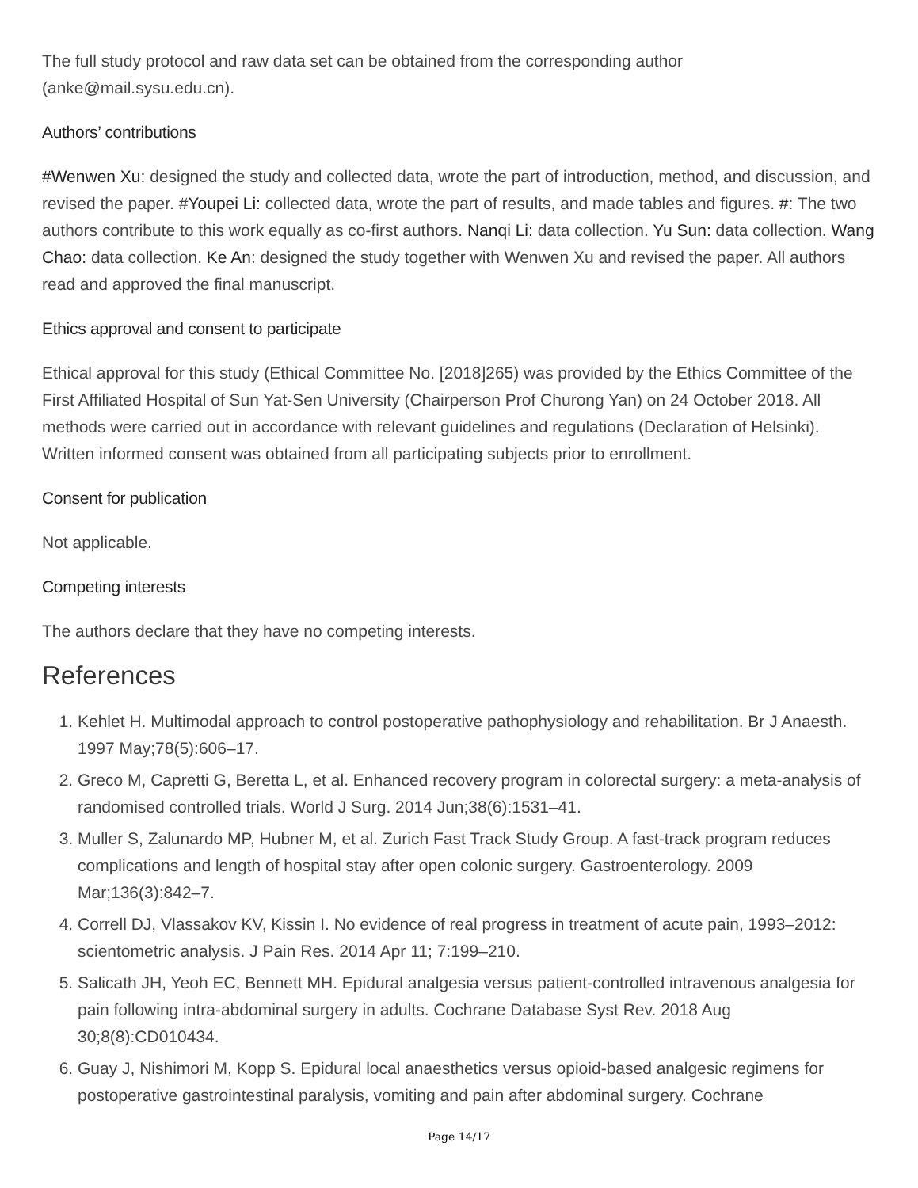The full study protocol and raw data set can be obtained from the corresponding author (anke@mail.sysu.edu.cn).
Authors’ contributions
#Wenwen Xu: designed the study and collected data, wrote the part of introduction, method, and discussion, and revised the paper. #Youpei Li: collected data, wrote the part of results, and made tables and figures. #: The two authors contribute to this work equally as co-first authors. Nanqi Li: data collection. Yu Sun: data collection. Wang Chao: data collection. Ke An: designed the study together with Wenwen Xu and revised the paper. All authors read and approved the final manuscript.
Ethics approval and consent to participate
Ethical approval for this study (Ethical Committee No. [2018]265) was provided by the Ethics Committee of the First Affiliated Hospital of Sun Yat-Sen University (Chairperson Prof Churong Yan) on 24 October 2018. All methods were carried out in accordance with relevant guidelines and regulations (Declaration of Helsinki). Written informed consent was obtained from all participating subjects prior to enrollment.
Consent for publication
Not applicable.
Competing interests
The authors declare that they have no competing interests.
References
1. Kehlet H. Multimodal approach to control postoperative pathophysiology and rehabilitation. Br J Anaesth. 1997 May;78(5):606–17.
2. Greco M, Capretti G, Beretta L, et al. Enhanced recovery program in colorectal surgery: a meta-analysis of randomised controlled trials. World J Surg. 2014 Jun;38(6):1531–41.
3. Muller S, Zalunardo MP, Hubner M, et al. Zurich Fast Track Study Group. A fast-track program reduces complications and length of hospital stay after open colonic surgery. Gastroenterology. 2009 Mar;136(3):842–7.
4. Correll DJ, Vlassakov KV, Kissin I. No evidence of real progress in treatment of acute pain, 1993–2012: scientometric analysis. J Pain Res. 2014 Apr 11; 7:199–210.
5. Salicath JH, Yeoh EC, Bennett MH. Epidural analgesia versus patient-controlled intravenous analgesia for pain following intra-abdominal surgery in adults. Cochrane Database Syst Rev. 2018 Aug 30;8(8):CD010434.
6. Guay J, Nishimori M, Kopp S. Epidural local anaesthetics versus opioid-based analgesic regimens for postoperative gastrointestinal paralysis, vomiting and pain after abdominal surgery. Cochrane
Page 14/17